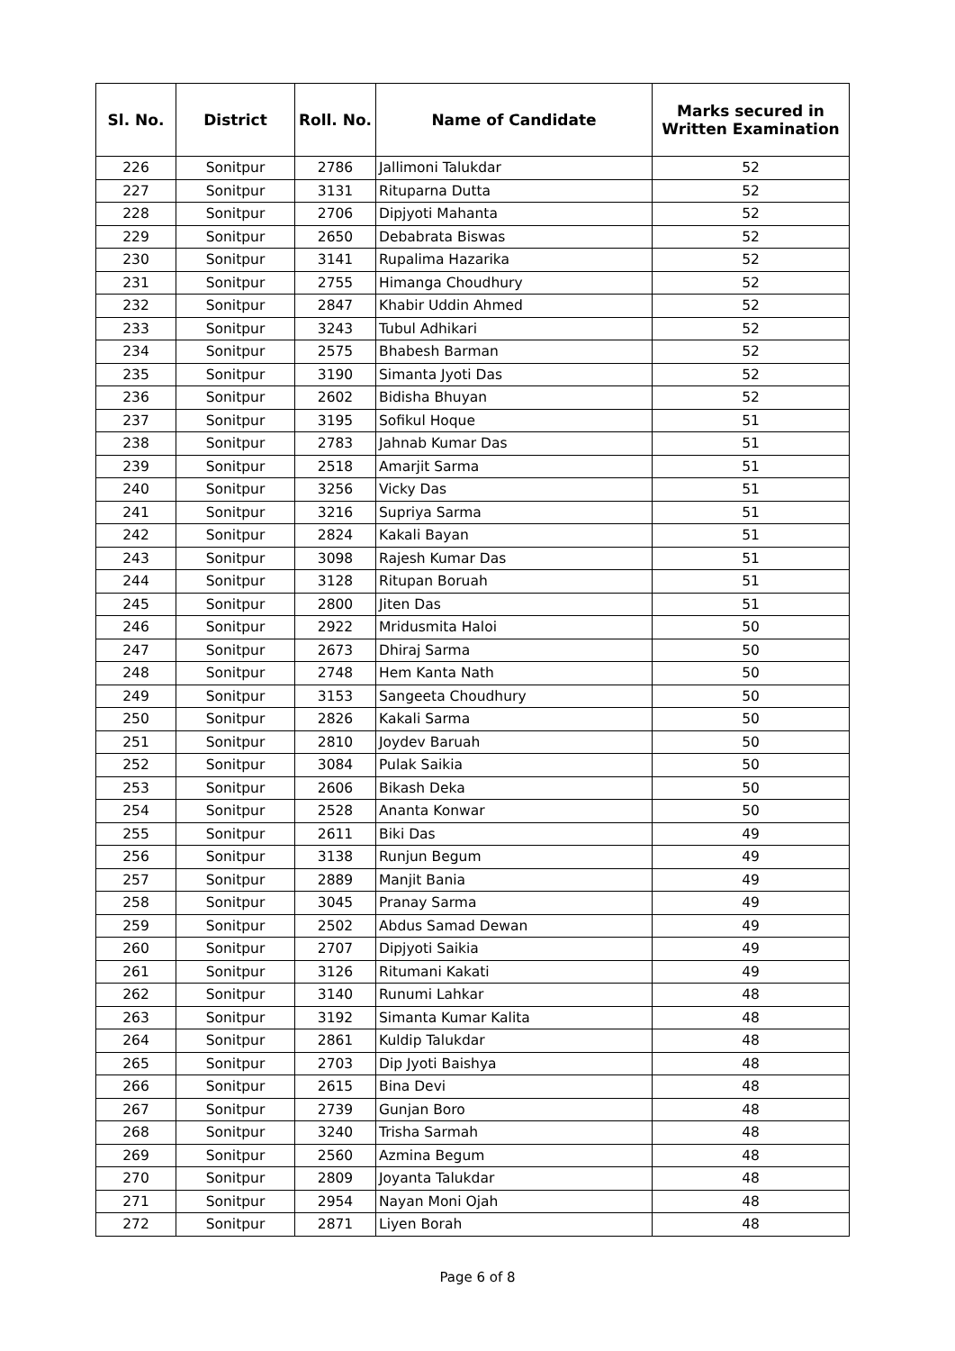| Sl. No. | District | Roll. No. | Name of Candidate | Marks secured in Written Examination |
| --- | --- | --- | --- | --- |
| 226 | Sonitpur | 2786 | Jallimoni Talukdar | 52 |
| 227 | Sonitpur | 3131 | Rituparna Dutta | 52 |
| 228 | Sonitpur | 2706 | Dipjyoti Mahanta | 52 |
| 229 | Sonitpur | 2650 | Debabrata Biswas | 52 |
| 230 | Sonitpur | 3141 | Rupalima Hazarika | 52 |
| 231 | Sonitpur | 2755 | Himanga Choudhury | 52 |
| 232 | Sonitpur | 2847 | Khabir Uddin Ahmed | 52 |
| 233 | Sonitpur | 3243 | Tubul Adhikari | 52 |
| 234 | Sonitpur | 2575 | Bhabesh Barman | 52 |
| 235 | Sonitpur | 3190 | Simanta Jyoti Das | 52 |
| 236 | Sonitpur | 2602 | Bidisha Bhuyan | 52 |
| 237 | Sonitpur | 3195 | Sofikul Hoque | 51 |
| 238 | Sonitpur | 2783 | Jahnab Kumar Das | 51 |
| 239 | Sonitpur | 2518 | Amarjit Sarma | 51 |
| 240 | Sonitpur | 3256 | Vicky Das | 51 |
| 241 | Sonitpur | 3216 | Supriya Sarma | 51 |
| 242 | Sonitpur | 2824 | Kakali Bayan | 51 |
| 243 | Sonitpur | 3098 | Rajesh Kumar Das | 51 |
| 244 | Sonitpur | 3128 | Ritupan Boruah | 51 |
| 245 | Sonitpur | 2800 | Jiten Das | 51 |
| 246 | Sonitpur | 2922 | Mridusmita Haloi | 50 |
| 247 | Sonitpur | 2673 | Dhiraj Sarma | 50 |
| 248 | Sonitpur | 2748 | Hem Kanta Nath | 50 |
| 249 | Sonitpur | 3153 | Sangeeta Choudhury | 50 |
| 250 | Sonitpur | 2826 | Kakali Sarma | 50 |
| 251 | Sonitpur | 2810 | Joydev Baruah | 50 |
| 252 | Sonitpur | 3084 | Pulak Saikia | 50 |
| 253 | Sonitpur | 2606 | Bikash Deka | 50 |
| 254 | Sonitpur | 2528 | Ananta Konwar | 50 |
| 255 | Sonitpur | 2611 | Biki Das | 49 |
| 256 | Sonitpur | 3138 | Runjun Begum | 49 |
| 257 | Sonitpur | 2889 | Manjit Bania | 49 |
| 258 | Sonitpur | 3045 | Pranay Sarma | 49 |
| 259 | Sonitpur | 2502 | Abdus Samad Dewan | 49 |
| 260 | Sonitpur | 2707 | Dipjyoti Saikia | 49 |
| 261 | Sonitpur | 3126 | Ritumani Kakati | 49 |
| 262 | Sonitpur | 3140 | Runumi Lahkar | 48 |
| 263 | Sonitpur | 3192 | Simanta Kumar Kalita | 48 |
| 264 | Sonitpur | 2861 | Kuldip Talukdar | 48 |
| 265 | Sonitpur | 2703 | Dip Jyoti Baishya | 48 |
| 266 | Sonitpur | 2615 | Bina Devi | 48 |
| 267 | Sonitpur | 2739 | Gunjan Boro | 48 |
| 268 | Sonitpur | 3240 | Trisha Sarmah | 48 |
| 269 | Sonitpur | 2560 | Azmina Begum | 48 |
| 270 | Sonitpur | 2809 | Joyanta Talukdar | 48 |
| 271 | Sonitpur | 2954 | Nayan Moni Ojah | 48 |
| 272 | Sonitpur | 2871 | Liyen Borah | 48 |
Page 6 of 8